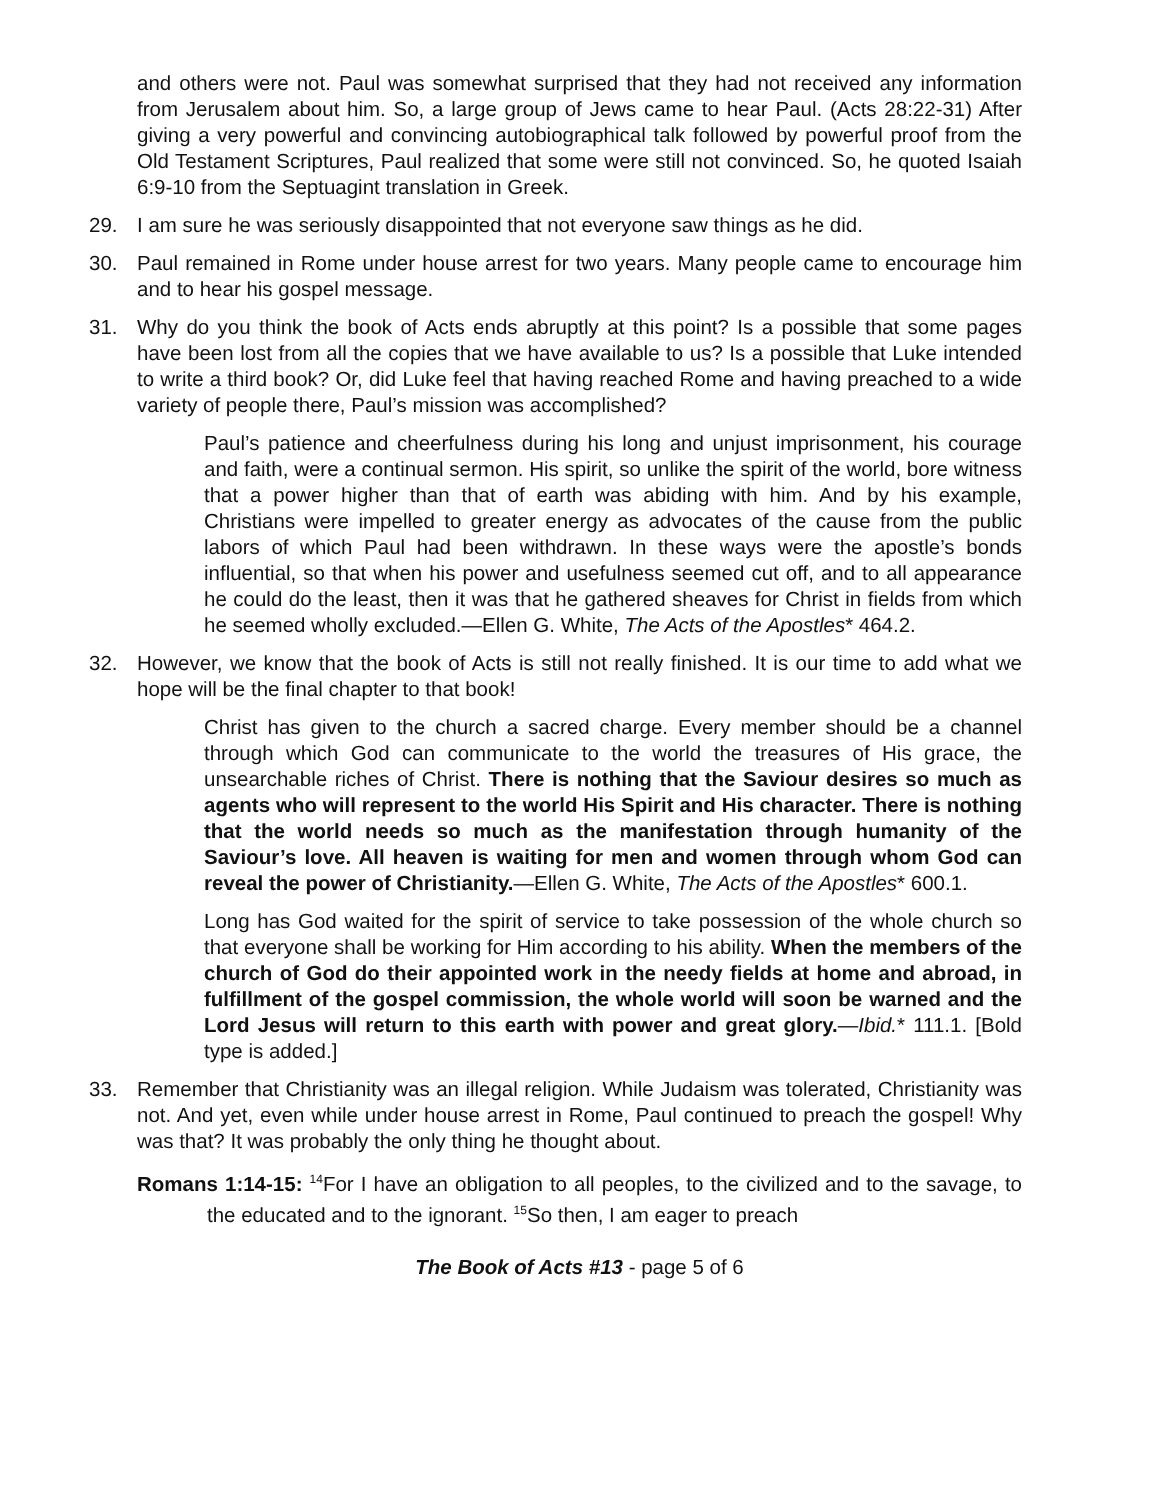and others were not. Paul was somewhat surprised that they had not received any information from Jerusalem about him. So, a large group of Jews came to hear Paul. (Acts 28:22-31) After giving a very powerful and convincing autobiographical talk followed by powerful proof from the Old Testament Scriptures, Paul realized that some were still not convinced. So, he quoted Isaiah 6:9-10 from the Septuagint translation in Greek.
29. I am sure he was seriously disappointed that not everyone saw things as he did.
30. Paul remained in Rome under house arrest for two years. Many people came to encourage him and to hear his gospel message.
31. Why do you think the book of Acts ends abruptly at this point? Is a possible that some pages have been lost from all the copies that we have available to us? Is a possible that Luke intended to write a third book? Or, did Luke feel that having reached Rome and having preached to a wide variety of people there, Paul’s mission was accomplished?
Paul’s patience and cheerfulness during his long and unjust imprisonment, his courage and faith, were a continual sermon. His spirit, so unlike the spirit of the world, bore witness that a power higher than that of earth was abiding with him. And by his example, Christians were impelled to greater energy as advocates of the cause from the public labors of which Paul had been withdrawn. In these ways were the apostle’s bonds influential, so that when his power and usefulness seemed cut off, and to all appearance he could do the least, then it was that he gathered sheaves for Christ in fields from which he seemed wholly excluded.—Ellen G. White, The Acts of the Apostles* 464.2.
32. However, we know that the book of Acts is still not really finished. It is our time to add what we hope will be the final chapter to that book!
Christ has given to the church a sacred charge. Every member should be a channel through which God can communicate to the world the treasures of His grace, the unsearchable riches of Christ. There is nothing that the Saviour desires so much as agents who will represent to the world His Spirit and His character. There is nothing that the world needs so much as the manifestation through humanity of the Saviour’s love. All heaven is waiting for men and women through whom God can reveal the power of Christianity.—Ellen G. White, The Acts of the Apostles* 600.1.
Long has God waited for the spirit of service to take possession of the whole church so that everyone shall be working for Him according to his ability. When the members of the church of God do their appointed work in the needy fields at home and abroad, in fulfillment of the gospel commission, the whole world will soon be warned and the Lord Jesus will return to this earth with power and great glory.—Ibid.* 111.1. [Bold type is added.]
33. Remember that Christianity was an illegal religion. While Judaism was tolerated, Christianity was not. And yet, even while under house arrest in Rome, Paul continued to preach the gospel! Why was that? It was probably the only thing he thought about.
Romans 1:14-15: <sup>14</sup>For I have an obligation to all peoples, to the civilized and to the savage, to the educated and to the ignorant. <sup>15</sup>So then, I am eager to preach
The Book of Acts #13 - page 5 of 6